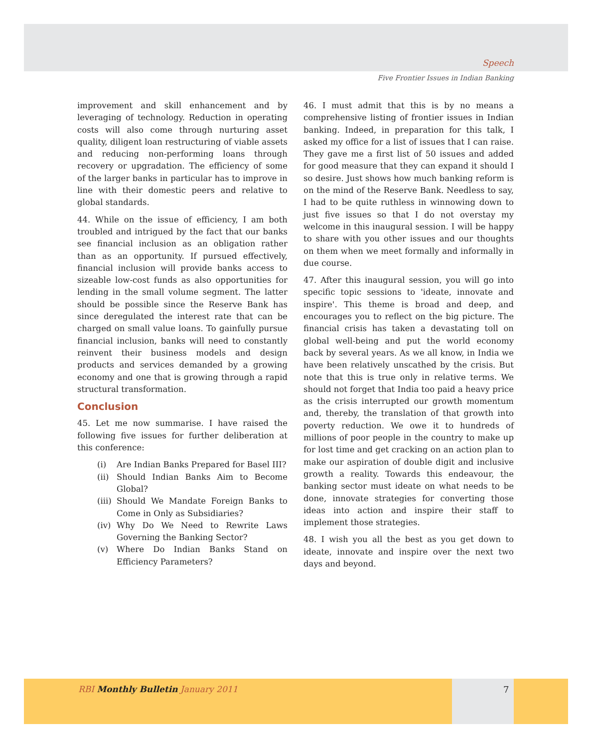Speech
Five Frontier Issues in Indian Banking
improvement and skill enhancement and by leveraging of technology. Reduction in operating costs will also come through nurturing asset quality, diligent loan restructuring of viable assets and reducing non-performing loans through recovery or upgradation. The efficiency of some of the larger banks in particular has to improve in line with their domestic peers and relative to global standards.
44. While on the issue of efficiency, I am both troubled and intrigued by the fact that our banks see financial inclusion as an obligation rather than as an opportunity. If pursued effectively, financial inclusion will provide banks access to sizeable low-cost funds as also opportunities for lending in the small volume segment. The latter should be possible since the Reserve Bank has since deregulated the interest rate that can be charged on small value loans. To gainfully pursue financial inclusion, banks will need to constantly reinvent their business models and design products and services demanded by a growing economy and one that is growing through a rapid structural transformation.
Conclusion
45. Let me now summarise. I have raised the following five issues for further deliberation at this conference:
(i) Are Indian Banks Prepared for Basel III?
(ii)
Should Indian Banks Aim to Become Global?
(iii)
Should We Mandate Foreign Banks to Come in Only as Subsidiaries?
(iv)
Why Do We Need to Rewrite Laws Governing the Banking Sector?
(v) Where Do Indian Banks Stand on Efficiency Parameters?
46. I must admit that this is by no means a comprehensive listing of frontier issues in Indian banking. Indeed, in preparation for this talk, I asked my office for a list of issues that I can raise. They gave me a first list of 50 issues and added for good measure that they can expand it should I so desire. Just shows how much banking reform is on the mind of the Reserve Bank. Needless to say, I had to be quite ruthless in winnowing down to just five issues so that I do not overstay my welcome in this inaugural session. I will be happy to share with you other issues and our thoughts on them when we meet formally and informally in due course.
47. After this inaugural session, you will go into specific topic sessions to 'ideate, innovate and inspire'. This theme is broad and deep, and encourages you to reflect on the big picture. The financial crisis has taken a devastating toll on global well-being and put the world economy back by several years. As we all know, in India we have been relatively unscathed by the crisis. But note that this is true only in relative terms. We should not forget that India too paid a heavy price as the crisis interrupted our growth momentum and, thereby, the translation of that growth into poverty reduction. We owe it to hundreds of millions of poor people in the country to make up for lost time and get cracking on an action plan to make our aspiration of double digit and inclusive growth a reality. Towards this endeavour, the banking sector must ideate on what needs to be done, innovate strategies for converting those ideas into action and inspire their staff to implement those strategies.
48. I wish you all the best as you get down to ideate, innovate and inspire over the next two days and beyond.
RBI Monthly Bulletin January 2011
7